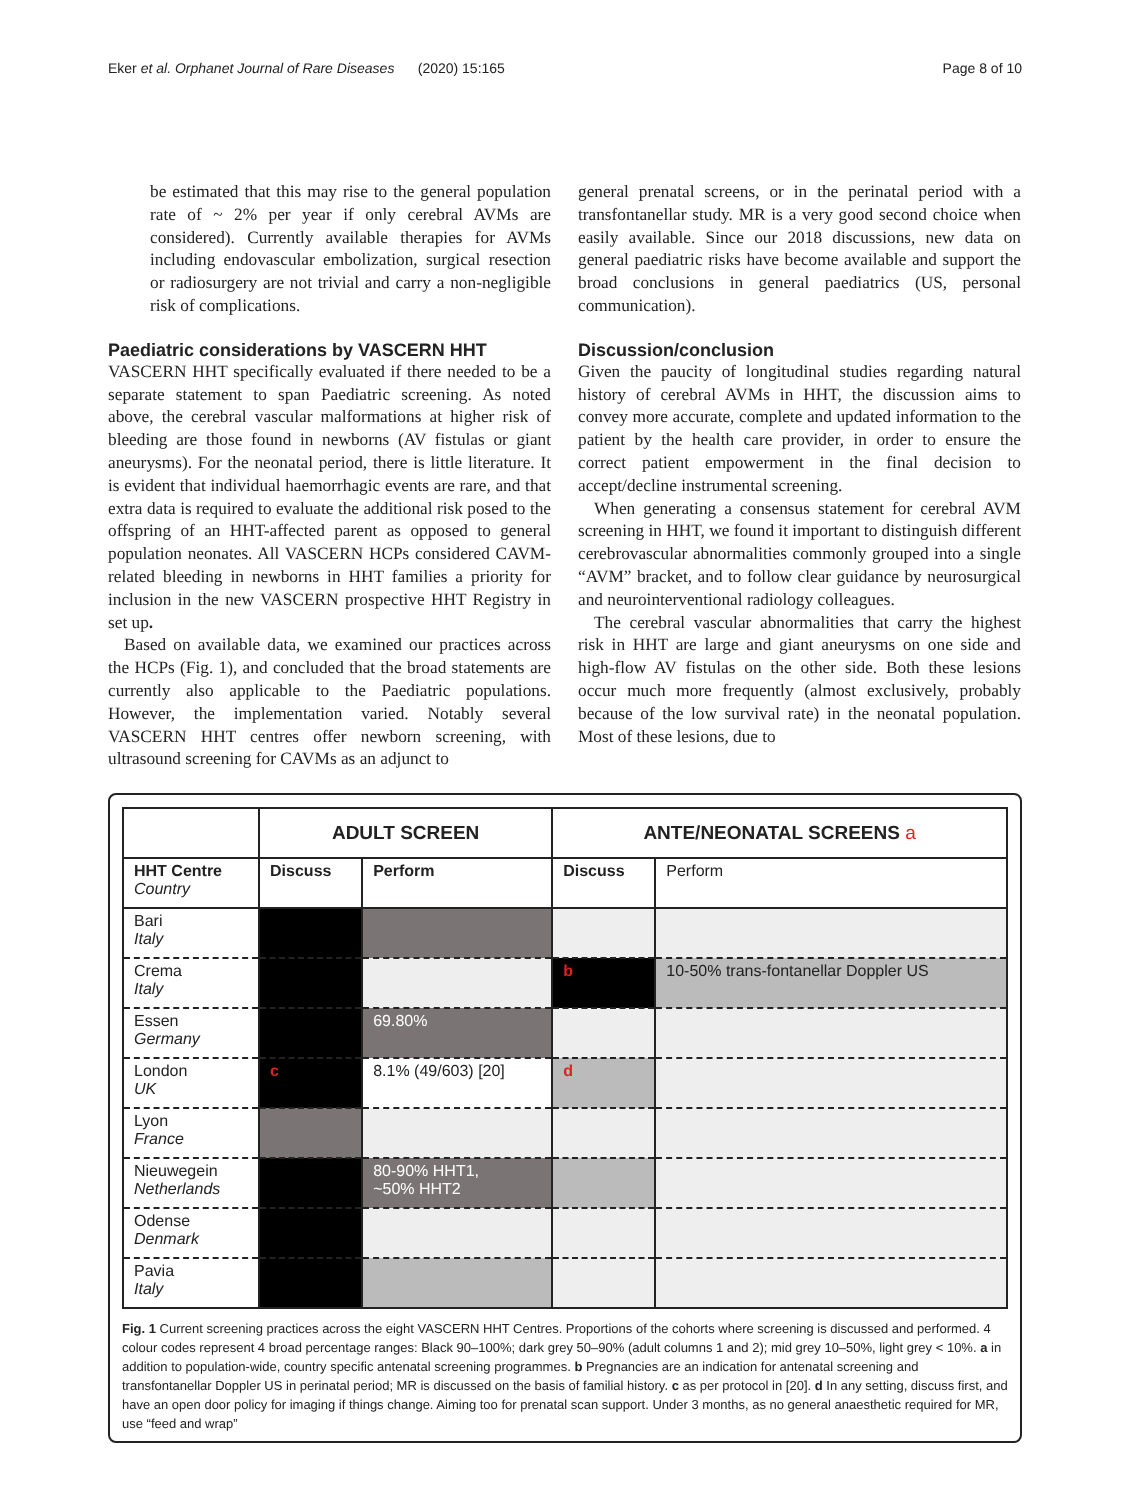Eker et al. Orphanet Journal of Rare Diseases (2020) 15:165 Page 8 of 10
be estimated that this may rise to the general population rate of ~ 2% per year if only cerebral AVMs are considered). Currently available therapies for AVMs including endovascular embolization, surgical resection or radiosurgery are not trivial and carry a non-negligible risk of complications.
Paediatric considerations by VASCERN HHT
VASCERN HHT specifically evaluated if there needed to be a separate statement to span Paediatric screening. As noted above, the cerebral vascular malformations at higher risk of bleeding are those found in newborns (AV fistulas or giant aneurysms). For the neonatal period, there is little literature. It is evident that individual haemorrhagic events are rare, and that extra data is required to evaluate the additional risk posed to the offspring of an HHT-affected parent as opposed to general population neonates. All VASCERN HCPs considered CAVM-related bleeding in newborns in HHT families a priority for inclusion in the new VASCERN prospective HHT Registry in set up.
Based on available data, we examined our practices across the HCPs (Fig. 1), and concluded that the broad statements are currently also applicable to the Paediatric populations. However, the implementation varied. Notably several VASCERN HHT centres offer newborn screening, with ultrasound screening for CAVMs as an adjunct to
general prenatal screens, or in the perinatal period with a transfontanellar study. MR is a very good second choice when easily available. Since our 2018 discussions, new data on general paediatric risks have become available and support the broad conclusions in general paediatrics (US, personal communication).
Discussion/conclusion
Given the paucity of longitudinal studies regarding natural history of cerebral AVMs in HHT, the discussion aims to convey more accurate, complete and updated information to the patient by the health care provider, in order to ensure the correct patient empowerment in the final decision to accept/decline instrumental screening.
When generating a consensus statement for cerebral AVM screening in HHT, we found it important to distinguish different cerebrovascular abnormalities commonly grouped into a single “AVM” bracket, and to follow clear guidance by neurosurgical and neurointerventional radiology colleagues.
The cerebral vascular abnormalities that carry the highest risk in HHT are large and giant aneurysms on one side and high-flow AV fistulas on the other side. Both these lesions occur much more frequently (almost exclusively, probably because of the low survival rate) in the neonatal population. Most of these lesions, due to
| | ADULT SCREEN | | ANTE/NEONATAL SCREENS a | |
| --- | --- | --- | --- | --- |
| HHT Centre Country | Discuss | Perform | Discuss | Perform |
| Bari Italy | | | | |
| Crema Italy | | | b | 10-50% trans-fontanellar Doppler US |
| Essen Germany | | 69.80% | | |
| London UK | c | 8.1% (49/603) [20] | d | |
| Lyon France | | | | |
| Nieuwegein Netherlands | | 80-90% HHT1, ~50% HHT2 | | |
| Odense Denmark | | | | |
| Pavia Italy | | | | |
Fig. 1 Current screening practices across the eight VASCERN HHT Centres. Proportions of the cohorts where screening is discussed and performed. 4 colour codes represent 4 broad percentage ranges: Black 90–100%; dark grey 50–90% (adult columns 1 and 2); mid grey 10–50%, light grey < 10%. a in addition to population-wide, country specific antenatal screening programmes. b Pregnancies are an indication for antenatal screening and transfontanellar Doppler US in perinatal period; MR is discussed on the basis of familial history. c as per protocol in [20]. d In any setting, discuss first, and have an open door policy for imaging if things change. Aiming too for prenatal scan support. Under 3 months, as no general anaesthetic required for MR, use “feed and wrap”